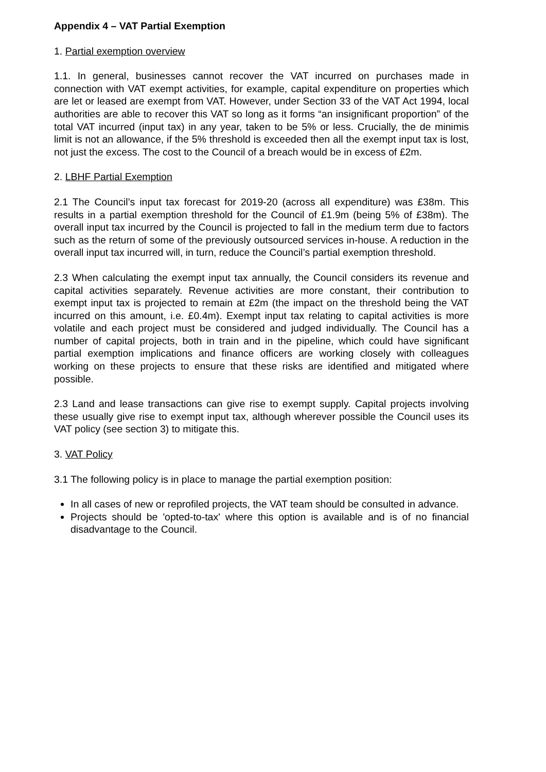Appendix 4 – VAT Partial Exemption
1. Partial exemption overview
1.1. In general, businesses cannot recover the VAT incurred on purchases made in connection with VAT exempt activities, for example, capital expenditure on properties which are let or leased are exempt from VAT. However, under Section 33 of the VAT Act 1994, local authorities are able to recover this VAT so long as it forms “an insignificant proportion” of the total VAT incurred (input tax) in any year, taken to be 5% or less. Crucially, the de minimis limit is not an allowance, if the 5% threshold is exceeded then all the exempt input tax is lost, not just the excess. The cost to the Council of a breach would be in excess of £2m.
2. LBHF Partial Exemption
2.1 The Council’s input tax forecast for 2019-20 (across all expenditure) was £38m. This results in a partial exemption threshold for the Council of £1.9m (being 5% of £38m). The overall input tax incurred by the Council is projected to fall in the medium term due to factors such as the return of some of the previously outsourced services in-house. A reduction in the overall input tax incurred will, in turn, reduce the Council’s partial exemption threshold.
2.3 When calculating the exempt input tax annually, the Council considers its revenue and capital activities separately. Revenue activities are more constant, their contribution to exempt input tax is projected to remain at £2m (the impact on the threshold being the VAT incurred on this amount, i.e. £0.4m). Exempt input tax relating to capital activities is more volatile and each project must be considered and judged individually. The Council has a number of capital projects, both in train and in the pipeline, which could have significant partial exemption implications and finance officers are working closely with colleagues working on these projects to ensure that these risks are identified and mitigated where possible.
2.3 Land and lease transactions can give rise to exempt supply. Capital projects involving these usually give rise to exempt input tax, although wherever possible the Council uses its VAT policy (see section 3) to mitigate this.
3. VAT Policy
3.1 The following policy is in place to manage the partial exemption position:
In all cases of new or reprofiled projects, the VAT team should be consulted in advance.
Projects should be 'opted-to-tax' where this option is available and is of no financial disadvantage to the Council.